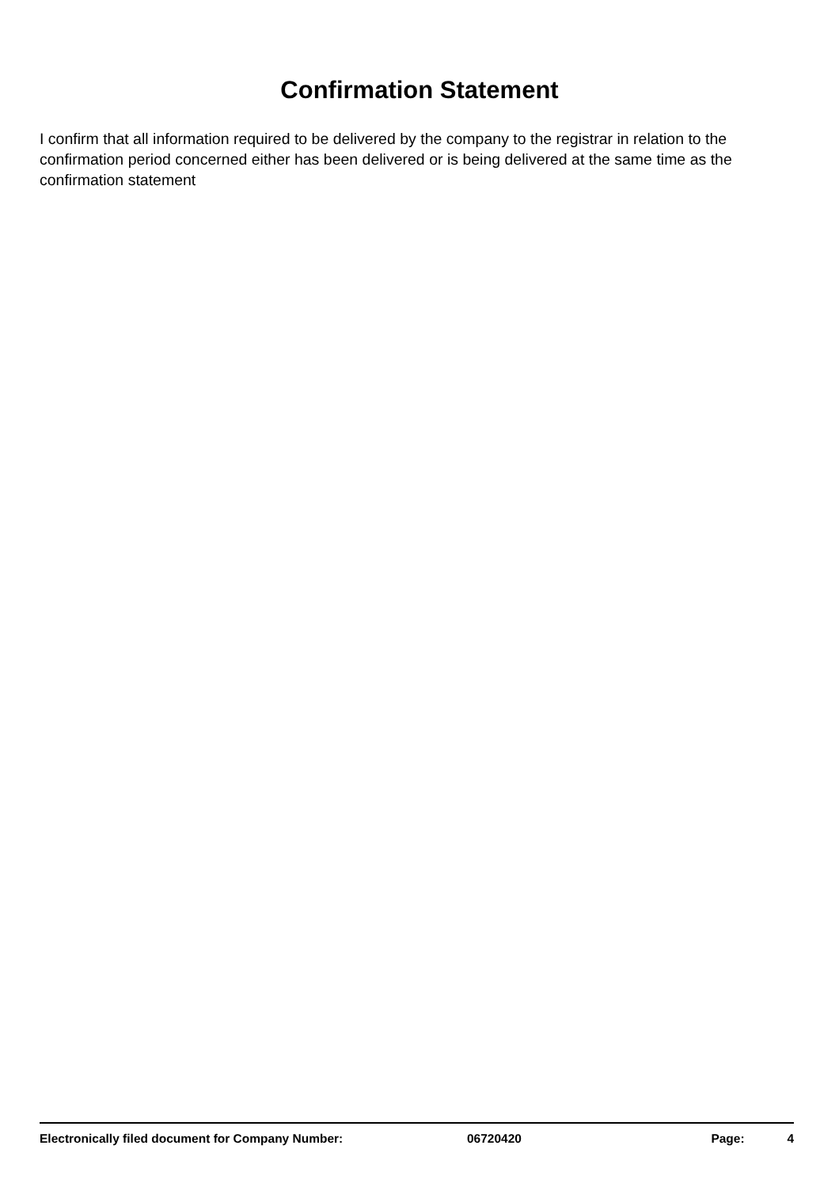Confirmation Statement
I confirm that all information required to be delivered by the company to the registrar in relation to the confirmation period concerned either has been delivered or is being delivered at the same time as the confirmation statement
Electronically filed document for Company Number: 06720420 Page: 4